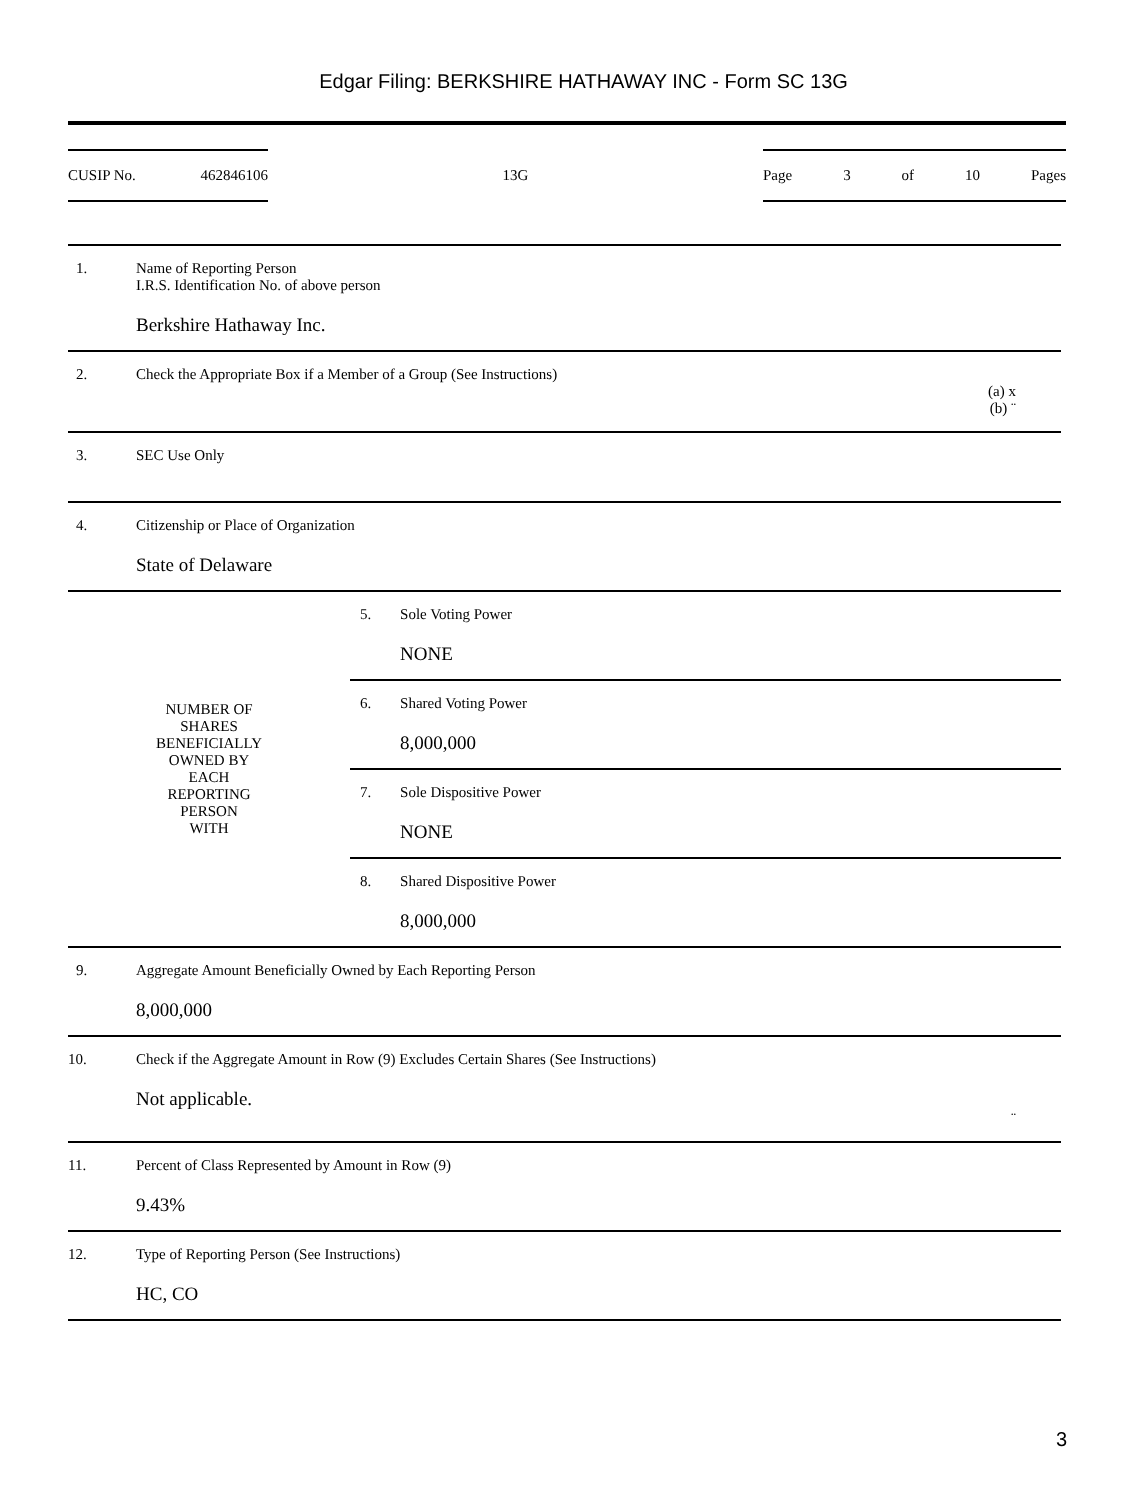Edgar Filing: BERKSHIRE HATHAWAY INC - Form SC 13G
CUSIP No. 462846106 13G Page 3 of 10 Pages
| 1. | Name of Reporting Person I.R.S. Identification No. of above person Berkshire Hathaway Inc. | |
| 2. | Check the Appropriate Box if a Member of a Group (See Instructions) (a) x (b) ¨ | |
| 3. | SEC Use Only | |
| 4. | Citizenship or Place of Organization State of Delaware | |
| NUMBER OF SHARES BENEFICIALLY OWNED BY EACH REPORTING PERSON WITH | | / 5. / Sole Voting Power NONE / / 6. / Shared Voting Power 8,000,000 / / 7. / Sole Dispositive Power NONE / / 8. / Shared Dispositive Power 8,000,000 / |
| 9. | Aggregate Amount Beneficially Owned by Each Reporting Person 8,000,000 | |
| 10. | Check if the Aggregate Amount in Row (9) Excludes Certain Shares (See Instructions) Not applicable. ¨ | |
| 11. | Percent of Class Represented by Amount in Row (9) 9.43% | |
| 12. | Type of Reporting Person (See Instructions) HC, CO | |
3